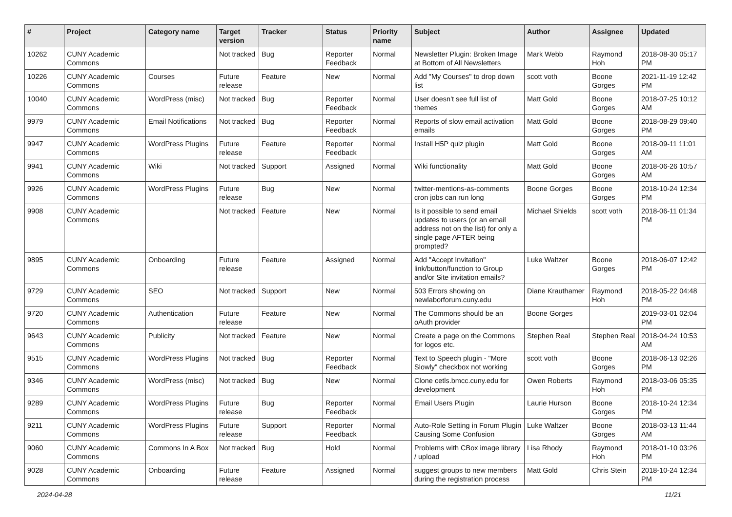| # | Project | Category name | Target version | Tracker | Status | Priority name | Subject | Author | Assignee | Updated |
| --- | --- | --- | --- | --- | --- | --- | --- | --- | --- | --- |
| 10262 | CUNY Academic Commons | | Not tracked | Bug | Reporter Feedback | Normal | Newsletter Plugin: Broken Image at Bottom of All Newsletters | Mark Webb | Raymond Hoh | 2018-08-30 05:17 PM |
| 10226 | CUNY Academic Commons | Courses | Future release | Feature | New | Normal | Add "My Courses" to drop down list | scott voth | Boone Gorges | 2021-11-19 12:42 PM |
| 10040 | CUNY Academic Commons | WordPress (misc) | Not tracked | Bug | Reporter Feedback | Normal | User doesn't see full list of themes | Matt Gold | Boone Gorges | 2018-07-25 10:12 AM |
| 9979 | CUNY Academic Commons | Email Notifications | Not tracked | Bug | Reporter Feedback | Normal | Reports of slow email activation emails | Matt Gold | Boone Gorges | 2018-08-29 09:40 PM |
| 9947 | CUNY Academic Commons | WordPress Plugins | Future release | Feature | Reporter Feedback | Normal | Install H5P quiz plugin | Matt Gold | Boone Gorges | 2018-09-11 11:01 AM |
| 9941 | CUNY Academic Commons | Wiki | Not tracked | Support | Assigned | Normal | Wiki functionality | Matt Gold | Boone Gorges | 2018-06-26 10:57 AM |
| 9926 | CUNY Academic Commons | WordPress Plugins | Future release | Bug | New | Normal | twitter-mentions-as-comments cron jobs can run long | Boone Gorges | Boone Gorges | 2018-10-24 12:34 PM |
| 9908 | CUNY Academic Commons | | Not tracked | Feature | New | Normal | Is it possible to send email updates to users (or an email address not on the list) for only a single page AFTER being prompted? | Michael Shields | scott voth | 2018-06-11 01:34 PM |
| 9895 | CUNY Academic Commons | Onboarding | Future release | Feature | Assigned | Normal | Add "Accept Invitation" link/button/function to Group and/or Site invitation emails? | Luke Waltzer | Boone Gorges | 2018-06-07 12:42 PM |
| 9729 | CUNY Academic Commons | SEO | Not tracked | Support | New | Normal | 503 Errors showing on newlaborforum.cuny.edu | Diane Krauthamer | Raymond Hoh | 2018-05-22 04:48 PM |
| 9720 | CUNY Academic Commons | Authentication | Future release | Feature | New | Normal | The Commons should be an oAuth provider | Boone Gorges | | 2019-03-01 02:04 PM |
| 9643 | CUNY Academic Commons | Publicity | Not tracked | Feature | New | Normal | Create a page on the Commons for logos etc. | Stephen Real | Stephen Real | 2018-04-24 10:53 AM |
| 9515 | CUNY Academic Commons | WordPress Plugins | Not tracked | Bug | Reporter Feedback | Normal | Text to Speech plugin - "More Slowly" checkbox not working | scott voth | Boone Gorges | 2018-06-13 02:26 PM |
| 9346 | CUNY Academic Commons | WordPress (misc) | Not tracked | Bug | New | Normal | Clone cetls.bmcc.cuny.edu for development | Owen Roberts | Raymond Hoh | 2018-03-06 05:35 PM |
| 9289 | CUNY Academic Commons | WordPress Plugins | Future release | Bug | Reporter Feedback | Normal | Email Users Plugin | Laurie Hurson | Boone Gorges | 2018-10-24 12:34 PM |
| 9211 | CUNY Academic Commons | WordPress Plugins | Future release | Support | Reporter Feedback | Normal | Auto-Role Setting in Forum Plugin Causing Some Confusion | Luke Waltzer | Boone Gorges | 2018-03-13 11:44 AM |
| 9060 | CUNY Academic Commons | Commons In A Box | Not tracked | Bug | Hold | Normal | Problems with CBox image library / upload | Lisa Rhody | Raymond Hoh | 2018-01-10 03:26 PM |
| 9028 | CUNY Academic Commons | Onboarding | Future release | Feature | Assigned | Normal | suggest groups to new members during the registration process | Matt Gold | Chris Stein | 2018-10-24 12:34 PM |
2024-04-28 11/21